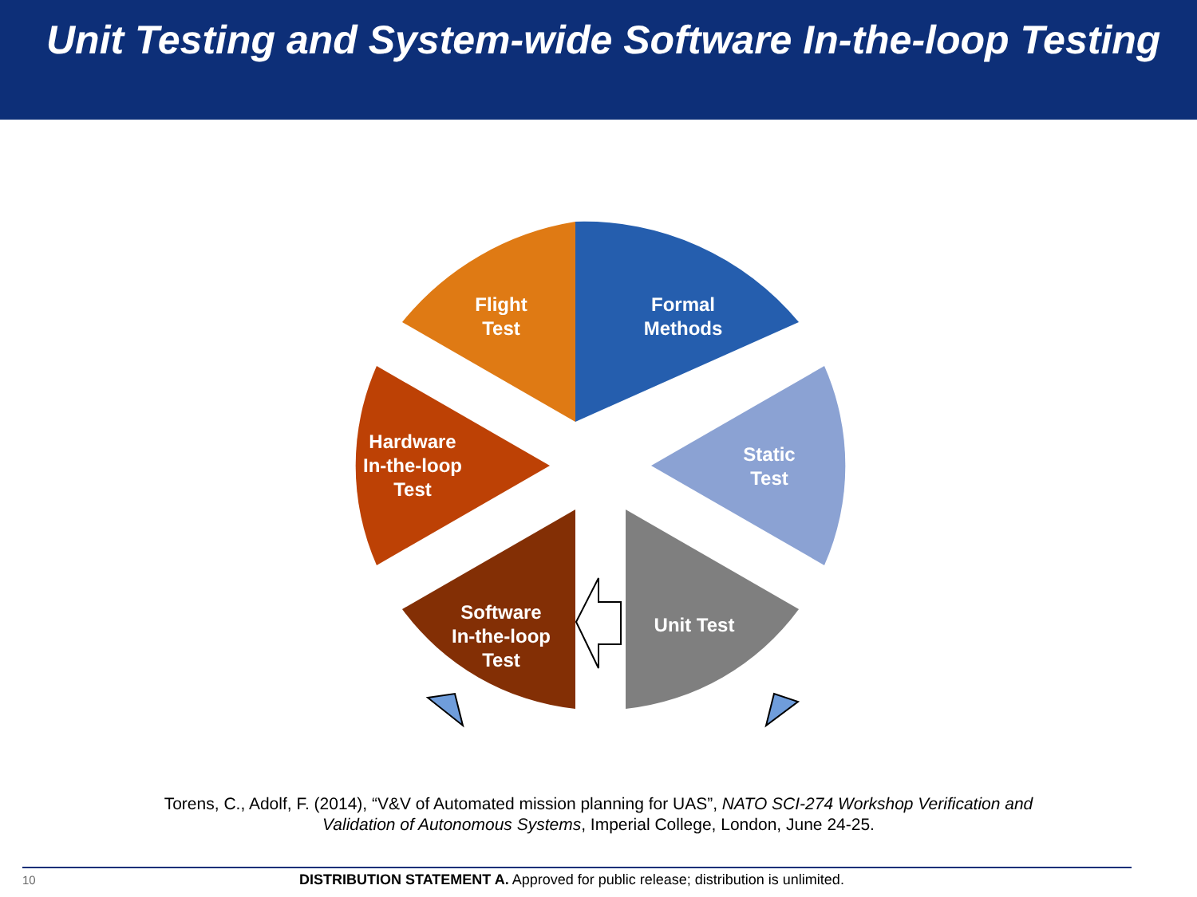Unit Testing and System-wide Software In-the-loop Testing
Flight
Test
Formal
Methods
Static
Test
Unit Test
Software
In-the-loop
Test
Hardware
In-the-loop
Test
Torens, C., Adolf, F. (2014), “V&V of Automated mission planning for UAS”, NATO SCI-274 Workshop Verification and
Validation of Autonomous Systems, Imperial College, London, June 24-25.
10 DISTRIBUTION STATEMENT A. Approved for public release; distribution is unlimited.